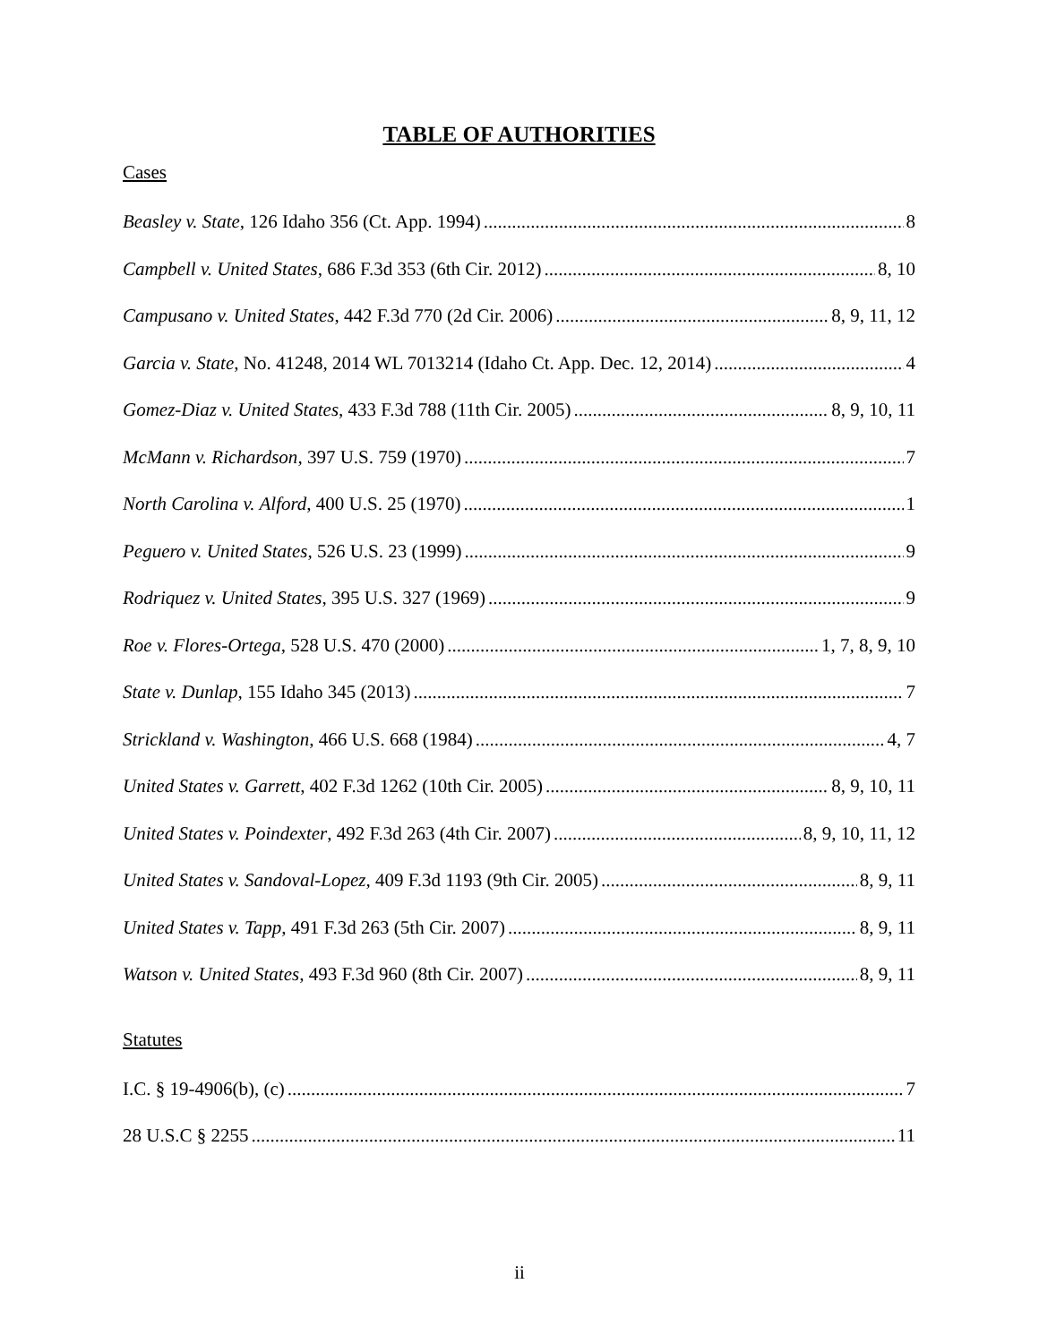TABLE OF AUTHORITIES
Cases
Beasley v. State, 126 Idaho 356 (Ct. App. 1994) 8
Campbell v. United States, 686 F.3d 353 (6th Cir. 2012) 8, 10
Campusano v. United States, 442 F.3d 770 (2d Cir. 2006) 8, 9, 11, 12
Garcia v. State, No. 41248, 2014 WL 7013214 (Idaho Ct. App. Dec. 12, 2014) 4
Gomez-Diaz v. United States, 433 F.3d 788 (11th Cir. 2005) 8, 9, 10, 11
McMann v. Richardson, 397 U.S. 759 (1970) 7
North Carolina v. Alford, 400 U.S. 25 (1970) 1
Peguero v. United States, 526 U.S. 23 (1999) 9
Rodriquez v. United States, 395 U.S. 327 (1969) 9
Roe v. Flores-Ortega, 528 U.S. 470 (2000) 1, 7, 8, 9, 10
State v. Dunlap, 155 Idaho 345 (2013) 7
Strickland v. Washington, 466 U.S. 668 (1984) 4, 7
United States v. Garrett, 402 F.3d 1262 (10th Cir. 2005) 8, 9, 10, 11
United States v. Poindexter, 492 F.3d 263 (4th Cir. 2007) 8, 9, 10, 11, 12
United States v. Sandoval-Lopez, 409 F.3d 1193 (9th Cir. 2005) 8, 9, 11
United States v. Tapp, 491 F.3d 263 (5th Cir. 2007) 8, 9, 11
Watson v. United States, 493 F.3d 960 (8th Cir. 2007) 8, 9, 11
Statutes
I.C. § 19-4906(b), (c) 7
28 U.S.C § 2255 11
ii